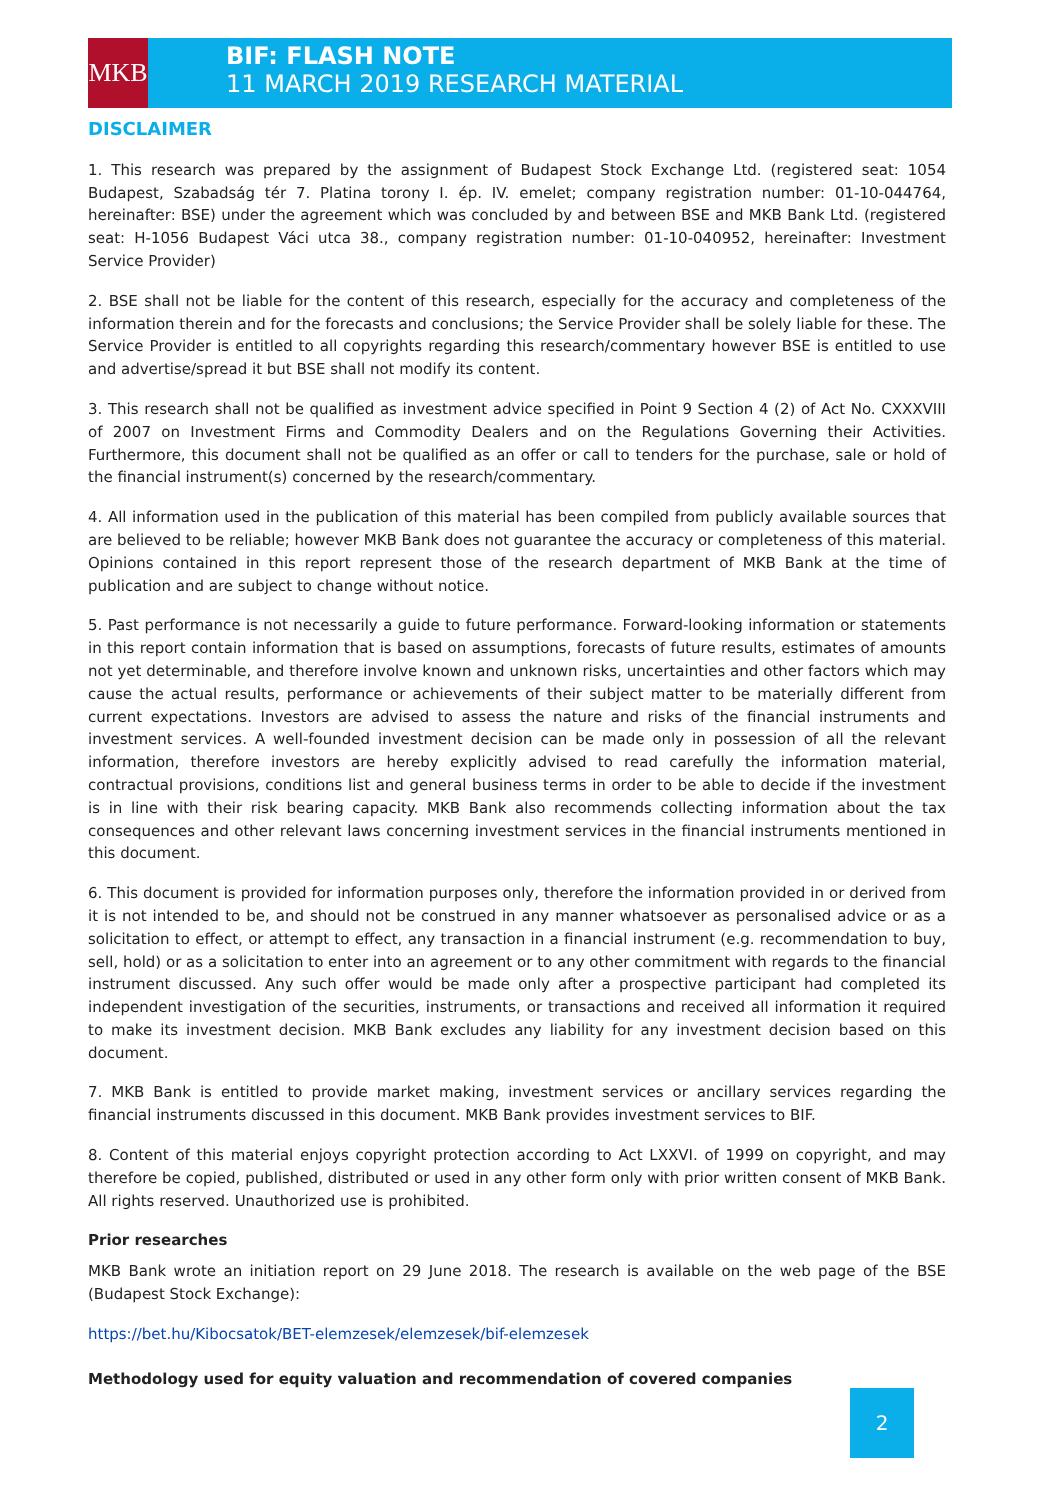MKB
BIF: FLASH NOTE
11 MARCH 2019 RESEARCH MATERIAL
DISCLAIMER
1. This research was prepared by the assignment of Budapest Stock Exchange Ltd. (registered seat: 1054 Budapest, Szabadság tér 7. Platina torony I. ép. IV. emelet; company registration number: 01-10-044764, hereinafter: BSE) under the agreement which was concluded by and between BSE and MKB Bank Ltd. (registered seat: H-1056 Budapest Váci utca 38., company registration number: 01-10-040952, hereinafter: Investment Service Provider)
2. BSE shall not be liable for the content of this research, especially for the accuracy and completeness of the information therein and for the forecasts and conclusions; the Service Provider shall be solely liable for these. The Service Provider is entitled to all copyrights regarding this research/commentary however BSE is entitled to use and advertise/spread it but BSE shall not modify its content.
3. This research shall not be qualified as investment advice specified in Point 9 Section 4 (2) of Act No. CXXXVIII of 2007 on Investment Firms and Commodity Dealers and on the Regulations Governing their Activities. Furthermore, this document shall not be qualified as an offer or call to tenders for the purchase, sale or hold of the financial instrument(s) concerned by the research/commentary.
4. All information used in the publication of this material has been compiled from publicly available sources that are believed to be reliable; however MKB Bank does not guarantee the accuracy or completeness of this material. Opinions contained in this report represent those of the research department of MKB Bank at the time of publication and are subject to change without notice.
5. Past performance is not necessarily a guide to future performance. Forward-looking information or statements in this report contain information that is based on assumptions, forecasts of future results, estimates of amounts not yet determinable, and therefore involve known and unknown risks, uncertainties and other factors which may cause the actual results, performance or achievements of their subject matter to be materially different from current expectations. Investors are advised to assess the nature and risks of the financial instruments and investment services. A well-founded investment decision can be made only in possession of all the relevant information, therefore investors are hereby explicitly advised to read carefully the information material, contractual provisions, conditions list and general business terms in order to be able to decide if the investment is in line with their risk bearing capacity. MKB Bank also recommends collecting information about the tax consequences and other relevant laws concerning investment services in the financial instruments mentioned in this document.
6. This document is provided for information purposes only, therefore the information provided in or derived from it is not intended to be, and should not be construed in any manner whatsoever as personalised advice or as a solicitation to effect, or attempt to effect, any transaction in a financial instrument (e.g. recommendation to buy, sell, hold) or as a solicitation to enter into an agreement or to any other commitment with regards to the financial instrument discussed. Any such offer would be made only after a prospective participant had completed its independent investigation of the securities, instruments, or transactions and received all information it required to make its investment decision. MKB Bank excludes any liability for any investment decision based on this document.
7. MKB Bank is entitled to provide market making, investment services or ancillary services regarding the financial instruments discussed in this document. MKB Bank provides investment services to BIF.
8. Content of this material enjoys copyright protection according to Act LXXVI. of 1999 on copyright, and may therefore be copied, published, distributed or used in any other form only with prior written consent of MKB Bank. All rights reserved. Unauthorized use is prohibited.
Prior researches
MKB Bank wrote an initiation report on 29 June 2018. The research is available on the web page of the BSE (Budapest Stock Exchange):
https://bet.hu/Kibocsatok/BET-elemzesek/elemzesek/bif-elemzesek
Methodology used for equity valuation and recommendation of covered companies
2